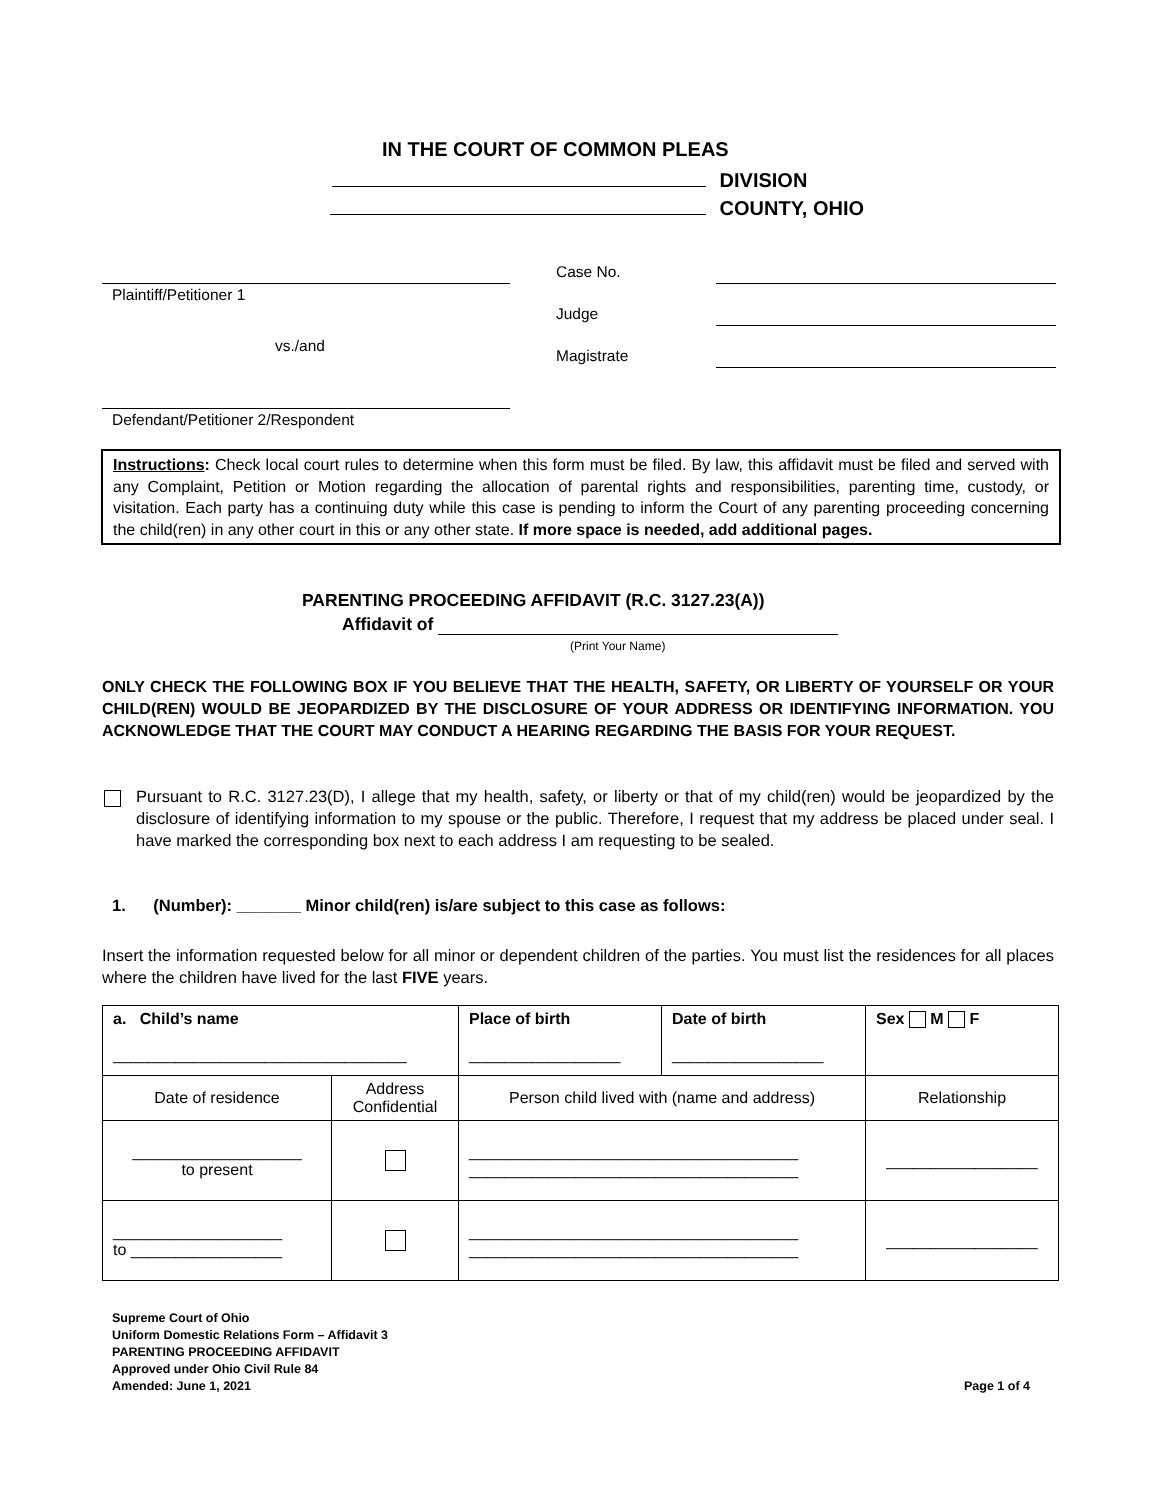IN THE COURT OF COMMON PLEAS
DIVISION
COUNTY, OHIO
Plaintiff/Petitioner 1
vs./and
Defendant/Petitioner 2/Respondent
Case No.
Judge
Magistrate
Instructions: Check local court rules to determine when this form must be filed. By law, this affidavit must be filed and served with any Complaint, Petition or Motion regarding the allocation of parental rights and responsibilities, parenting time, custody, or visitation. Each party has a continuing duty while this case is pending to inform the Court of any parenting proceeding concerning the child(ren) in any other court in this or any other state. If more space is needed, add additional pages.
PARENTING PROCEEDING AFFIDAVIT (R.C. 3127.23(A))
Affidavit of
(Print Your Name)
ONLY CHECK THE FOLLOWING BOX IF YOU BELIEVE THAT THE HEALTH, SAFETY, OR LIBERTY OF YOURSELF OR YOUR CHILD(REN) WOULD BE JEOPARDIZED BY THE DISCLOSURE OF YOUR ADDRESS OR IDENTIFYING INFORMATION. YOU ACKNOWLEDGE THAT THE COURT MAY CONDUCT A HEARING REGARDING THE BASIS FOR YOUR REQUEST.
Pursuant to R.C. 3127.23(D), I allege that my health, safety, or liberty or that of my child(ren) would be jeopardized by the disclosure of identifying information to my spouse or the public. Therefore, I request that my address be placed under seal. I have marked the corresponding box next to each address I am requesting to be sealed.
1. (Number): _______ Minor child(ren) is/are subject to this case as follows:
Insert the information requested below for all minor or dependent children of the parties. You must list the residences for all places where the children have lived for the last FIVE years.
| a. Child’s name _________________________________ | | Place of birth _________________ | Date of birth _________________ | Sex M F |
| Date of residence | Address Confidential | Person child lived with (name and address) | | Relationship |
| ___________________ to present | | _____________________________________ _____________________________________ | | _________________ |
| ___________________ to _________________ | | _____________________________________ _____________________________________ | | _________________ |
Supreme Court of Ohio
Uniform Domestic Relations Form – Affidavit 3
PARENTING PROCEEDING AFFIDAVIT
Approved under Ohio Civil Rule 84
Amended: June 1, 2021
Page 1 of 4